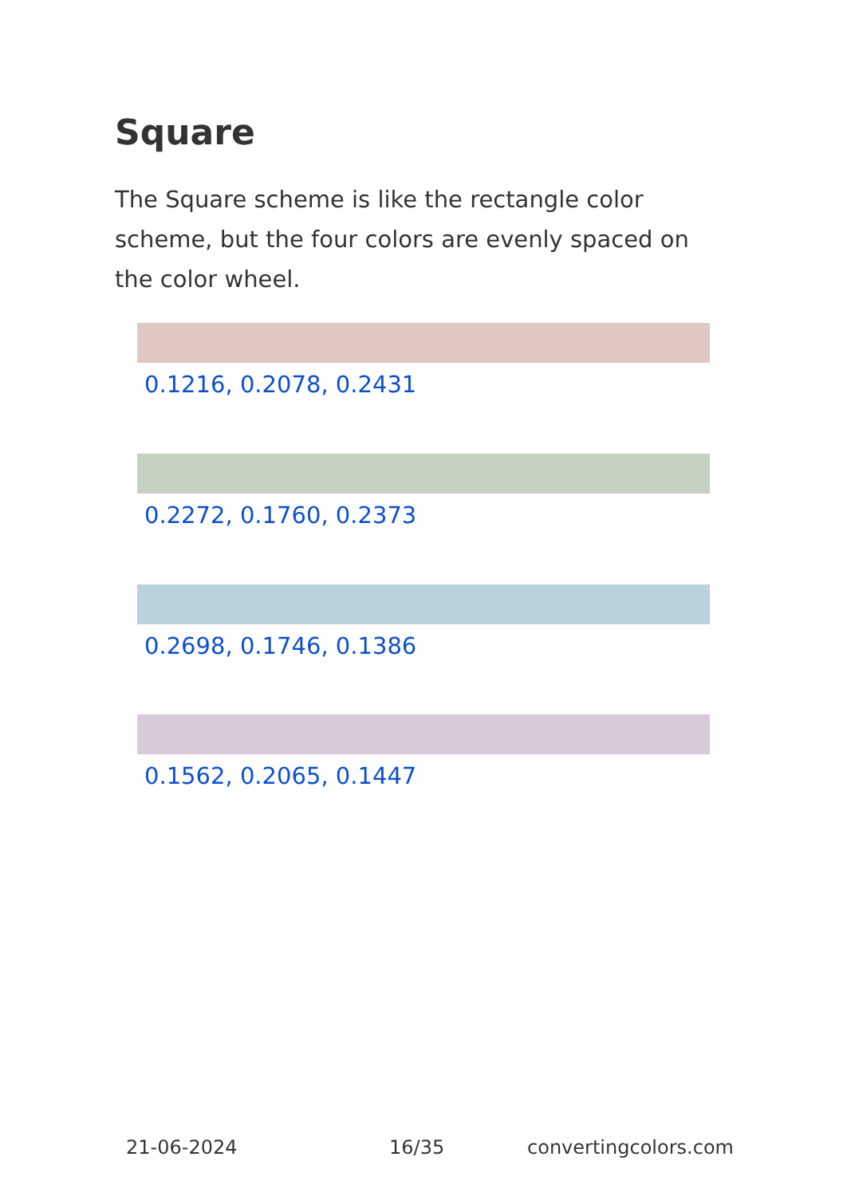Square
The Square scheme is like the rectangle color scheme, but the four colors are evenly spaced on the color wheel.
0.1216, 0.2078, 0.2431
0.2272, 0.1760, 0.2373
0.2698, 0.1746, 0.1386
0.1562, 0.2065, 0.1447
21-06-2024 16/35 convertingcolors.com